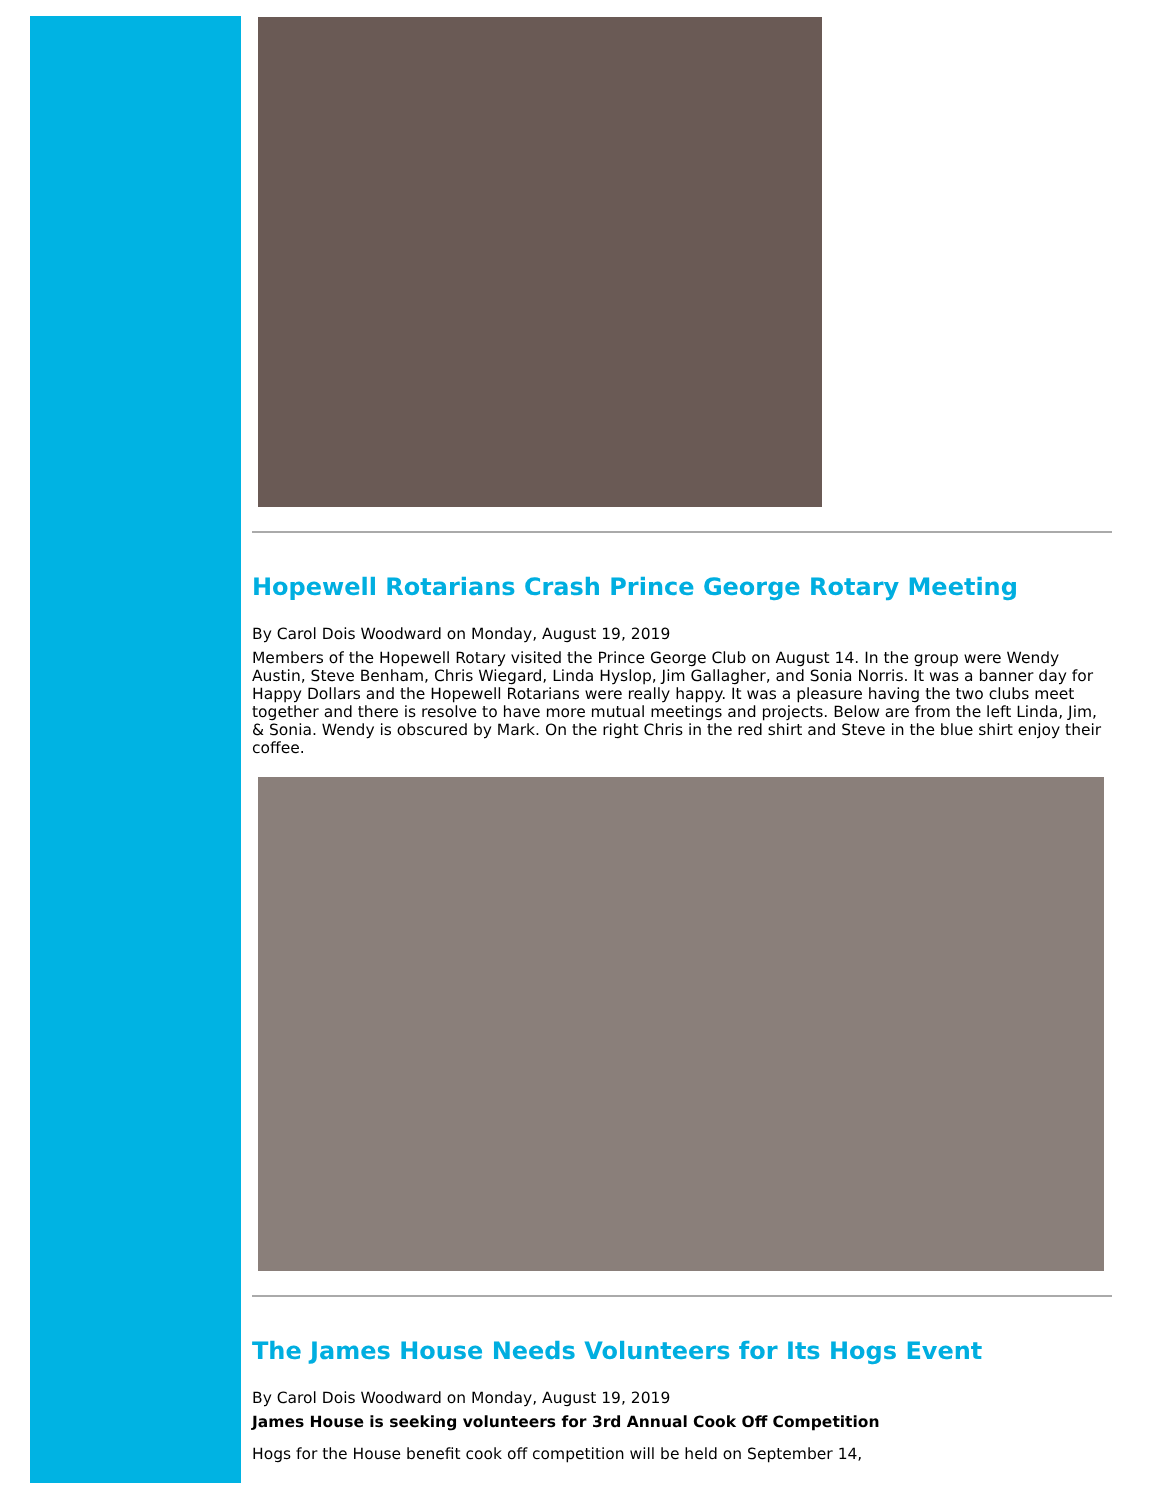Hopewell Rotarians Crash Prince George Rotary Meeting
By Carol Dois Woodward on Monday, August 19, 2019
Members of the Hopewell Rotary visited the Prince George Club on August 14. In the group were Wendy Austin, Steve Benham, Chris Wiegard, Linda Hyslop, Jim Gallagher, and Sonia Norris. It was a banner day for Happy Dollars and the Hopewell Rotarians were really happy. It was a pleasure having the two clubs meet together and there is resolve to have more mutual meetings and projects. Below are from the left Linda, Jim, & Sonia. Wendy is obscured by Mark. On the right Chris in the red shirt and Steve in the blue shirt enjoy their coffee.
The James House Needs Volunteers for Its Hogs Event
By Carol Dois Woodward on Monday, August 19, 2019
James House is seeking volunteers for 3rd Annual Cook Off Competition
Hogs for the House benefit cook off competition will be held on September 14,